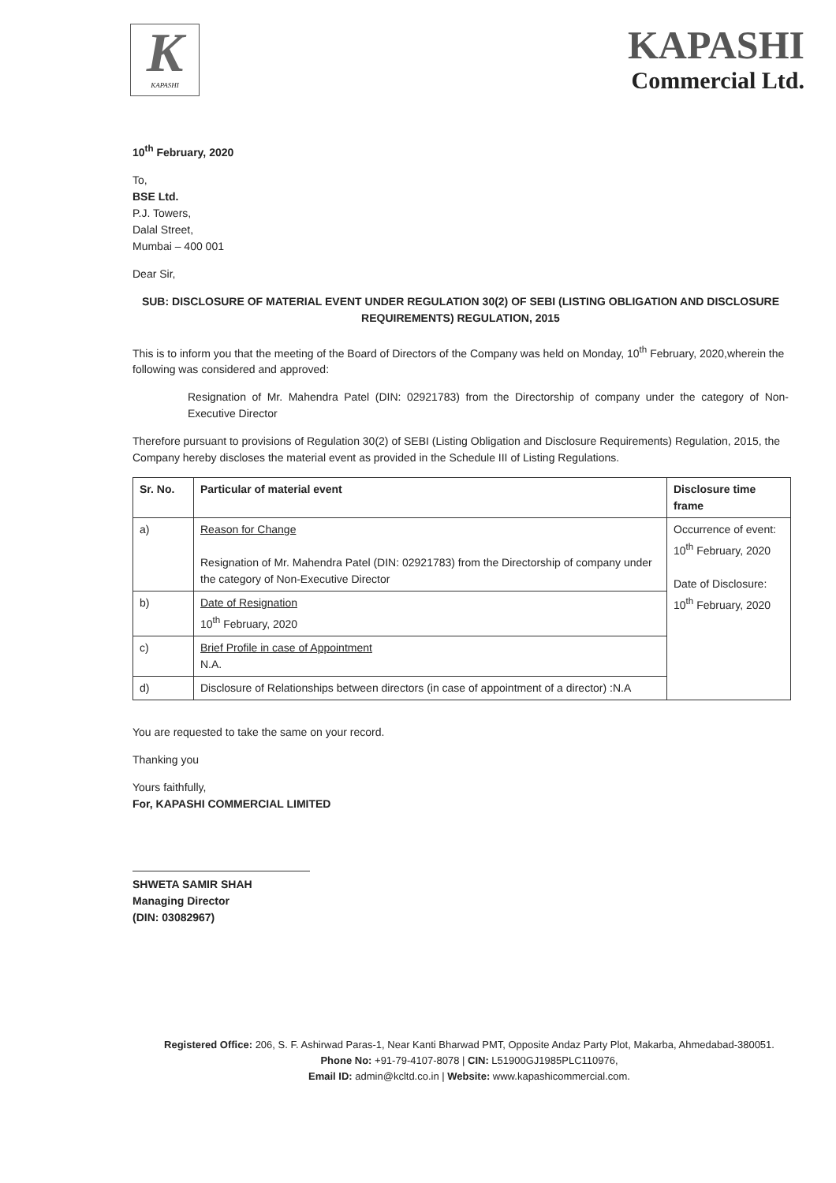K
KAPASHI
KAPASHI
Commercial Ltd.
10<sup>th</sup> February, 2020
To,
BSE Ltd.
P.J. Towers,
Dalal Street,
Mumbai – 400 001
Dear Sir,
SUB: DISCLOSURE OF MATERIAL EVENT UNDER REGULATION 30(2) OF SEBI (LISTING OBLIGATION AND DISCLOSURE REQUIREMENTS) REGULATION, 2015
This is to inform you that the meeting of the Board of Directors of the Company was held on Monday, 10<sup>th</sup> February, 2020,wherein the following was considered and approved:
Resignation of Mr. Mahendra Patel (DIN: 02921783) from the Directorship of company under the category of Non-Executive Director
Therefore pursuant to provisions of Regulation 30(2) of SEBI (Listing Obligation and Disclosure Requirements) Regulation, 2015, the Company hereby discloses the material event as provided in the Schedule III of Listing Regulations.
| Sr. No. | Particular of material event | Disclosure time frame |
| --- | --- | --- |
| a) | Reason for Change Resignation of Mr. Mahendra Patel (DIN: 02921783) from the Directorship of company under the category of Non-Executive Director | Occurrence of event: 10<sup>th</sup> February, 2020 Date of Disclosure: 10<sup>th</sup> February, 2020 |
| b) | Date of Resignation 10<sup>th</sup> February, 2020 | |
| c) | Brief Profile in case of Appointment N.A. | |
| d) | Disclosure of Relationships between directors (in case of appointment of a director) :N.A | |
You are requested to take the same on your record.
Thanking you
Yours faithfully,
For, KAPASHI COMMERCIAL LIMITED
SHWETA SAMIR SHAH
Managing Director
(DIN: 03082967)
Registered Office: 206, S. F. Ashirwad Paras-1, Near Kanti Bharwad PMT, Opposite Andaz Party Plot, Makarba, Ahmedabad-380051.
Phone No: +91-79-4107-8078 | CIN: L51900GJ1985PLC110976,
Email ID: admin@kcltd.co.in | Website: www.kapashicommercial.com.